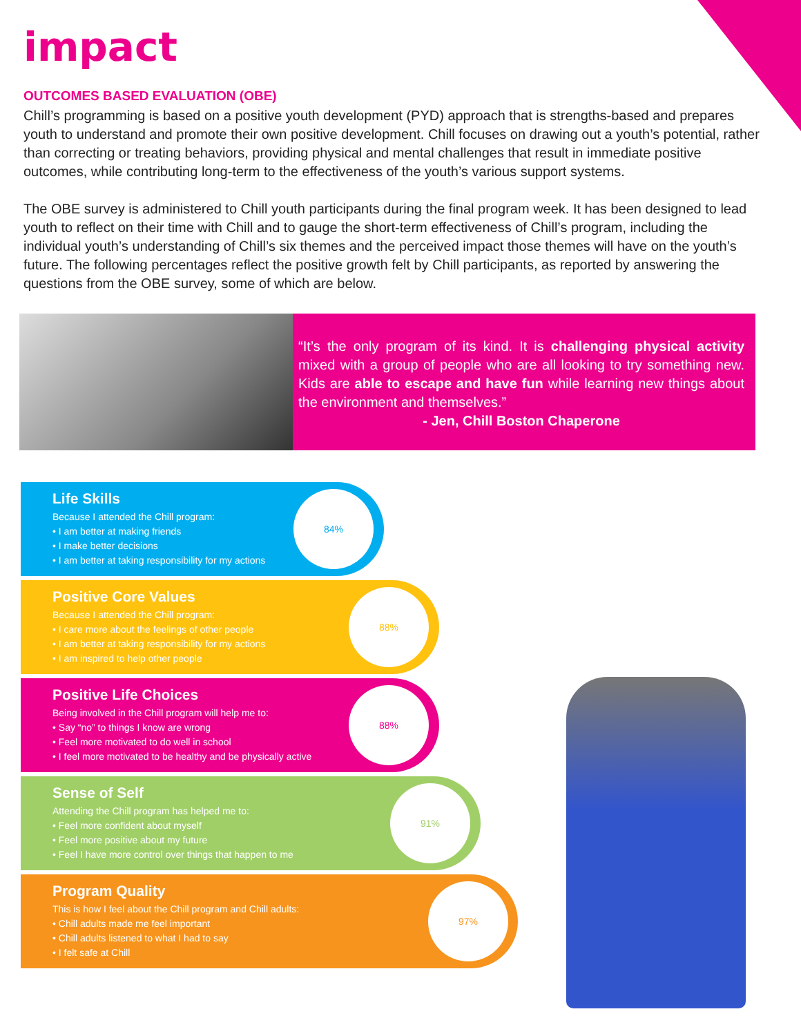impact
OUTCOMES BASED EVALUATION (OBE)
Chill’s programming is based on a positive youth development (PYD) approach that is strengths-based and prepares youth to understand and promote their own positive development. Chill focuses on drawing out a youth’s potential, rather than correcting or treating behaviors, providing physical and mental challenges that result in immediate positive outcomes, while contributing long-term to the effectiveness of the youth’s various support systems.
The OBE survey is administered to Chill youth participants during the final program week. It has been designed to lead youth to reflect on their time with Chill and to gauge the short-term effectiveness of Chill’s program, including the individual youth’s understanding of Chill’s six themes and the perceived impact those themes will have on the youth’s future. The following percentages reflect the positive growth felt by Chill participants, as reported by answering the questions from the OBE survey, some of which are below.
“It’s the only program of its kind. It is challenging physical activity mixed with a group of people who are all looking to try something new. Kids are able to escape and have fun while learning new things about the environment and themselves.”
- Jen, Chill Boston Chaperone
Life Skills
Because I attended the Chill program:
• I am better at making friends
• I make better decisions
• I am better at taking responsibility for my actions
84%
Positive Core Values
Because I attended the Chill program:
• I care more about the feelings of other people
• I am better at taking responsibility for my actions
• I am inspired to help other people
88%
Positive Life Choices
Being involved in the Chill program will help me to:
• Say “no” to things I know are wrong
• Feel more motivated to do well in school
• I feel more motivated to be healthy and be physically active
88%
Sense of Self
Attending the Chill program has helped me to:
• Feel more confident about myself
• Feel more positive about my future
• Feel I have more control over things that happen to me
91%
Program Quality
This is how I feel about the Chill program and Chill adults:
• Chill adults made me feel important
• Chill adults listened to what I had to say
• I felt safe at Chill
97%